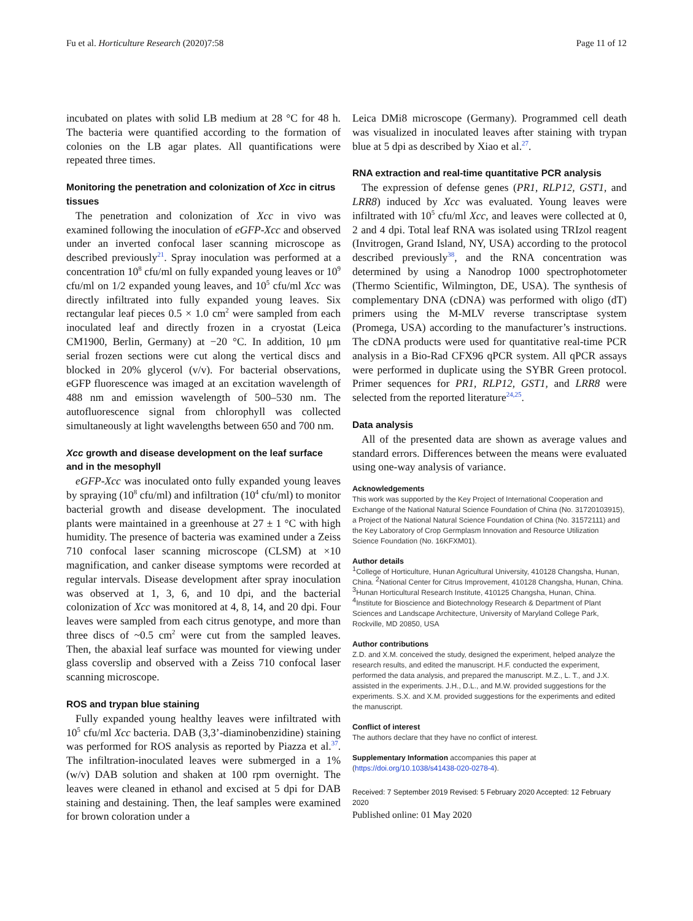Fu et al. Horticulture Research (2020)7:58 Page 11 of 12
incubated on plates with solid LB medium at 28 °C for 48 h. The bacteria were quantified according to the formation of colonies on the LB agar plates. All quantifications were repeated three times.
Monitoring the penetration and colonization of Xcc in citrus tissues
The penetration and colonization of Xcc in vivo was examined following the inoculation of eGFP-Xcc and observed under an inverted confocal laser scanning microscope as described previously<sup>21</sup>. Spray inoculation was performed at a concentration 10<sup>8</sup> cfu/ml on fully expanded young leaves or 10<sup>9</sup> cfu/ml on 1/2 expanded young leaves, and 10<sup>5</sup> cfu/ml Xcc was directly infiltrated into fully expanded young leaves. Six rectangular leaf pieces 0.5 × 1.0 cm<sup>2</sup> were sampled from each inoculated leaf and directly frozen in a cryostat (Leica CM1900, Berlin, Germany) at −20 °C. In addition, 10 μm serial frozen sections were cut along the vertical discs and blocked in 20% glycerol (v/v). For bacterial observations, eGFP fluorescence was imaged at an excitation wavelength of 488 nm and emission wavelength of 500–530 nm. The autofluorescence signal from chlorophyll was collected simultaneously at light wavelengths between 650 and 700 nm.
Xcc growth and disease development on the leaf surface and in the mesophyll
eGFP-Xcc was inoculated onto fully expanded young leaves by spraying (10<sup>8</sup> cfu/ml) and infiltration (10<sup>4</sup> cfu/ml) to monitor bacterial growth and disease development. The inoculated plants were maintained in a greenhouse at 27 ± 1 °C with high humidity. The presence of bacteria was examined under a Zeiss 710 confocal laser scanning microscope (CLSM) at ×10 magnification, and canker disease symptoms were recorded at regular intervals. Disease development after spray inoculation was observed at 1, 3, 6, and 10 dpi, and the bacterial colonization of Xcc was monitored at 4, 8, 14, and 20 dpi. Four leaves were sampled from each citrus genotype, and more than three discs of ~0.5 cm<sup>2</sup> were cut from the sampled leaves. Then, the abaxial leaf surface was mounted for viewing under glass coverslip and observed with a Zeiss 710 confocal laser scanning microscope.
ROS and trypan blue staining
Fully expanded young healthy leaves were infiltrated with 10<sup>5</sup> cfu/ml Xcc bacteria. DAB (3,3’-diaminobenzidine) staining was performed for ROS analysis as reported by Piazza et al.<sup>37</sup>. The infiltration-inoculated leaves were submerged in a 1% (w/v) DAB solution and shaken at 100 rpm overnight. The leaves were cleaned in ethanol and excised at 5 dpi for DAB staining and destaining. Then, the leaf samples were examined for brown coloration under a
Leica DMi8 microscope (Germany). Programmed cell death was visualized in inoculated leaves after staining with trypan blue at 5 dpi as described by Xiao et al.<sup>27</sup>.
RNA extraction and real-time quantitative PCR analysis
The expression of defense genes (PR1, RLP12, GST1, and LRR8) induced by Xcc was evaluated. Young leaves were infiltrated with 10<sup>5</sup> cfu/ml Xcc, and leaves were collected at 0, 2 and 4 dpi. Total leaf RNA was isolated using TRIzol reagent (Invitrogen, Grand Island, NY, USA) according to the protocol described previously<sup>38</sup>, and the RNA concentration was determined by using a Nanodrop 1000 spectrophotometer (Thermo Scientific, Wilmington, DE, USA). The synthesis of complementary DNA (cDNA) was performed with oligo (dT) primers using the M-MLV reverse transcriptase system (Promega, USA) according to the manufacturer’s instructions. The cDNA products were used for quantitative real-time PCR analysis in a Bio-Rad CFX96 qPCR system. All qPCR assays were performed in duplicate using the SYBR Green protocol. Primer sequences for PR1, RLP12, GST1, and LRR8 were selected from the reported literature<sup>24,25</sup>.
Data analysis
All of the presented data are shown as average values and standard errors. Differences between the means were evaluated using one-way analysis of variance.
Acknowledgements
This work was supported by the Key Project of International Cooperation and Exchange of the National Natural Science Foundation of China (No. 31720103915), a Project of the National Natural Science Foundation of China (No. 31572111) and the Key Laboratory of Crop Germplasm Innovation and Resource Utilization Science Foundation (No. 16KFXM01).
Author details
<sup>1</sup> College of Horticulture, Hunan Agricultural University, 410128 Changsha, Hunan, China. <sup>2</sup>National Center for Citrus Improvement, 410128 Changsha, Hunan, China. <sup>3</sup>Hunan Horticultural Research Institute, 410125 Changsha, Hunan, China. <sup>4</sup>Institute for Bioscience and Biotechnology Research & Department of Plant Sciences and Landscape Architecture, University of Maryland College Park, Rockville, MD 20850, USA
Author contributions
Z.D. and X.M. conceived the study, designed the experiment, helped analyze the research results, and edited the manuscript. H.F. conducted the experiment, performed the data analysis, and prepared the manuscript. M.Z., L. T., and J.X. assisted in the experiments. J.H., D.L., and M.W. provided suggestions for the experiments. S.X. and X.M. provided suggestions for the experiments and edited the manuscript.
Conflict of interest
The authors declare that they have no conflict of interest.
Supplementary Information accompanies this paper at (https://doi.org/10.1038/s41438-020-0278-4).
Received: 7 September 2019 Revised: 5 February 2020 Accepted: 12 February 2020
Published online: 01 May 2020